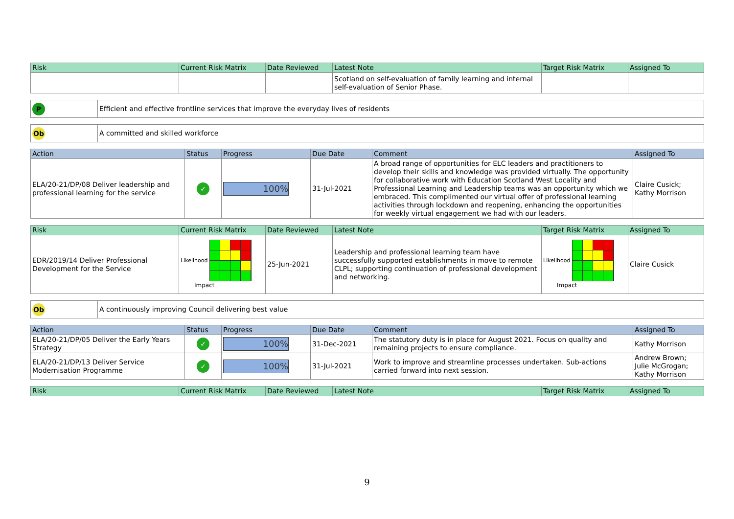| Risk | Current Risk Matrix | Date Reviewed | Latest Note | Target Risk Matrix | Assigned To |
| --- | --- | --- | --- | --- | --- |
| | | | Scotland on self-evaluation of family learning and internal self-evaluation of Senior Phase. | | |
| P | Efficient and effective frontline services that improve the everyday lives of residents |
| Ob | A committed and skilled workforce |
| Action | Status | Progress | Due Date | Comment | Assigned To |
| --- | --- | --- | --- | --- | --- |
| ELA/20-21/DP/08 Deliver leadership and professional learning for the service | ✓ | 100% | 31-Jul-2021 | A broad range of opportunities for ELC leaders and practitioners to develop their skills and knowledge was provided virtually. The opportunity for collaborative work with Education Scotland West Locality and Professional Learning and Leadership teams was an opportunity which we embraced. This complimented our virtual offer of professional learning activities through lockdown and reopening, enhancing the opportunities for weekly virtual engagement we had with our leaders. | Claire Cusick; Kathy Morrison |
| Risk | Current Risk Matrix | Date Reviewed | Latest Note | Target Risk Matrix | Assigned To |
| --- | --- | --- | --- | --- | --- |
| EDR/2019/14 Deliver Professional Development for the Service | Likelihood Impact | 25-Jun-2021 | Leadership and professional learning team have successfully supported establishments in move to remote CLPL; supporting continuation of professional development and networking. | Likelihood Impact | Claire Cusick |
| Ob | A continuously improving Council delivering best value |
| Action | Status | Progress | Due Date | Comment | Assigned To |
| --- | --- | --- | --- | --- | --- |
| ELA/20-21/DP/05 Deliver the Early Years Strategy | ✓ | 100% | 31-Dec-2021 | The statutory duty is in place for August 2021. Focus on quality and remaining projects to ensure compliance. | Kathy Morrison |
| ELA/20-21/DP/13 Deliver Service Modernisation Programme | ✓ | 100% | 31-Jul-2021 | Work to improve and streamline processes undertaken. Sub-actions carried forward into next session. | Andrew Brown; Julie McGrogan; Kathy Morrison |
| Risk | Current Risk Matrix | Date Reviewed | Latest Note | Target Risk Matrix | Assigned To |
| --- | --- | --- | --- | --- | --- |
9